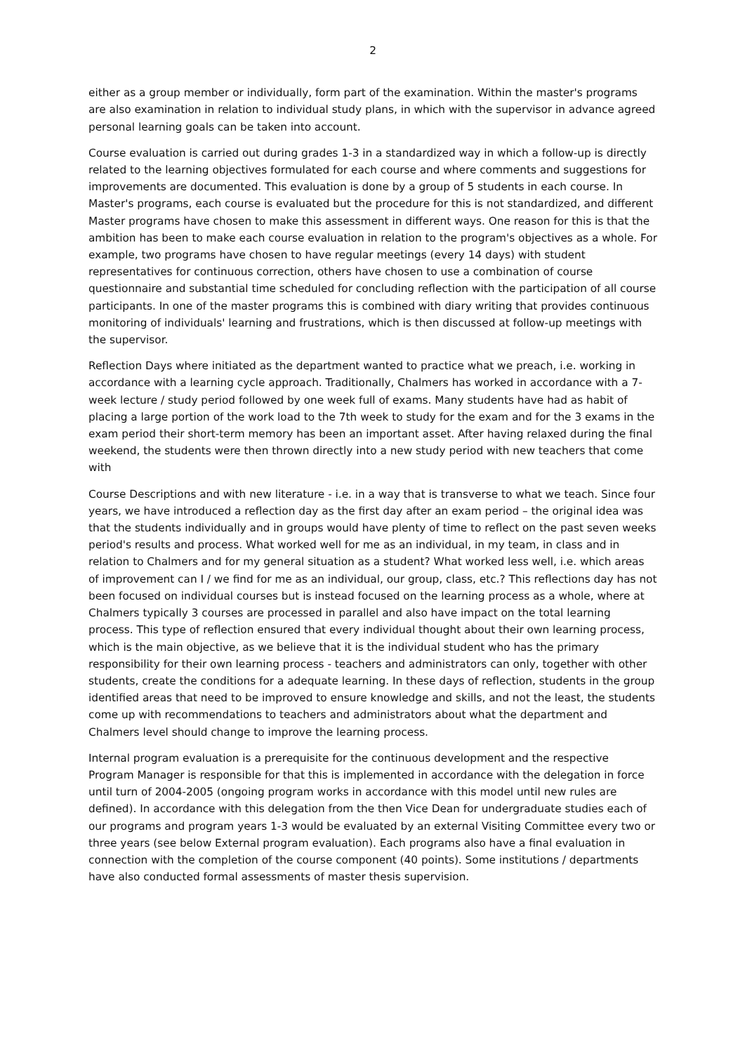2
either as a group member or individually, form part of the examination. Within the master's programs are also examination in relation to individual study plans, in which with the supervisor in advance agreed personal learning goals can be taken into account.
Course evaluation is carried out during grades 1-3 in a standardized way in which a follow-up is directly related to the learning objectives formulated for each course and where comments and suggestions for improvements are documented. This evaluation is done by a group of 5 students in each course. In Master's programs, each course is evaluated but the procedure for this is not standardized, and different Master programs have chosen to make this assessment in different ways. One reason for this is that the ambition has been to make each course evaluation in relation to the program's objectives as a whole. For example, two programs have chosen to have regular meetings (every 14 days) with student representatives for continuous correction, others have chosen to use a combination of course questionnaire and substantial time scheduled for concluding reflection with the participation of all course participants. In one of the master programs this is combined with diary writing that provides continuous monitoring of individuals' learning and frustrations, which is then discussed at follow-up meetings with the supervisor.
Reflection Days where initiated as the department wanted to practice what we preach, i.e. working in accordance with a learning cycle approach. Traditionally, Chalmers has worked in accordance with a 7-week lecture / study period followed by one week full of exams. Many students have had as habit of placing a large portion of the work load to the 7th week to study for the exam and for the 3 exams in the exam period their short-term memory has been an important asset. After having relaxed during the final weekend, the students were then thrown directly into a new study period with new teachers that come with
Course Descriptions and with new literature - i.e. in a way that is transverse to what we teach. Since four years, we have introduced a reflection day as the first day after an exam period – the original idea was that the students individually and in groups would have plenty of time to reflect on the past seven weeks period's results and process. What worked well for me as an individual, in my team, in class and in relation to Chalmers and for my general situation as a student? What worked less well, i.e. which areas of improvement can I / we find for me as an individual, our group, class, etc.? This reflections day has not been focused on individual courses but is instead focused on the learning process as a whole, where at Chalmers typically 3 courses are processed in parallel and also have impact on the total learning process. This type of reflection ensured that every individual thought about their own learning process, which is the main objective, as we believe that it is the individual student who has the primary responsibility for their own learning process - teachers and administrators can only, together with other students, create the conditions for a adequate learning. In these days of reflection, students in the group identified areas that need to be improved to ensure knowledge and skills, and not the least, the students come up with recommendations to teachers and administrators about what the department and Chalmers level should change to improve the learning process.
Internal program evaluation is a prerequisite for the continuous development and the respective Program Manager is responsible for that this is implemented in accordance with the delegation in force until turn of 2004-2005 (ongoing program works in accordance with this model until new rules are defined). In accordance with this delegation from the then Vice Dean for undergraduate studies each of our programs and program years 1-3 would be evaluated by an external Visiting Committee every two or three years (see below External program evaluation). Each programs also have a final evaluation in connection with the completion of the course component (40 points). Some institutions / departments have also conducted formal assessments of master thesis supervision.